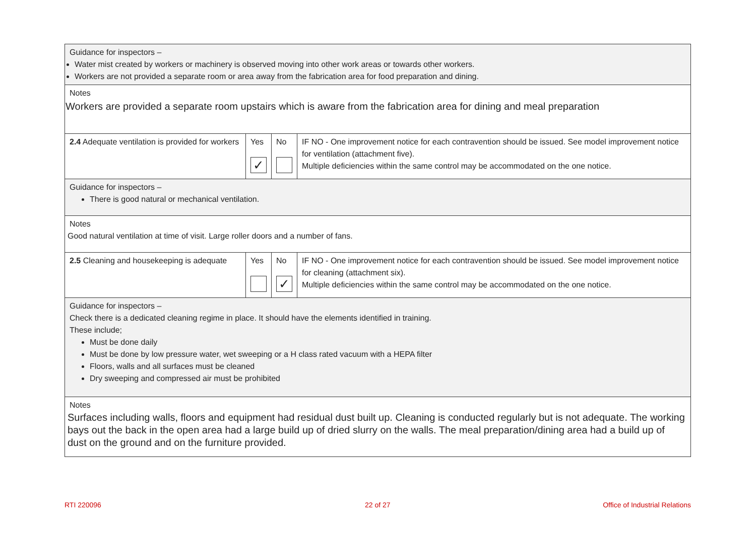| Guidance for inspectors – Water mist created by workers or machinery is observed moving into other work areas or towards other workers. Workers are not provided a separate room or area away from the fabrication area for food preparation and dining. | | | |
| Notes Workers are provided a separate room upstairs which is aware from the fabrication area for dining and meal preparation | | | |
| 2.4 Adequate ventilation is provided for workers | Yes ✓ | No | IF NO - One improvement notice for each contravention should be issued. See model improvement notice for ventilation (attachment five). Multiple deficiencies within the same control may be accommodated on the one notice. |
| Guidance for inspectors – There is good natural or mechanical ventilation. | | | |
| Notes Good natural ventilation at time of visit. Large roller doors and a number of fans. | | | |
| 2.5 Cleaning and housekeeping is adequate | Yes | No ✓ | IF NO - One improvement notice for each contravention should be issued. See model improvement notice for cleaning (attachment six). Multiple deficiencies within the same control may be accommodated on the one notice. |
| Guidance for inspectors – Check there is a dedicated cleaning regime in place. It should have the elements identified in training. These include; Must be done daily Must be done by low pressure water, wet sweeping or a H class rated vacuum with a HEPA filter Floors, walls and all surfaces must be cleaned Dry sweeping and compressed air must be prohibited | | | |
| Notes Surfaces including walls, floors and equipment had residual dust built up. Cleaning is conducted regularly but is not adequate. The working bays out the back in the open area had a large build up of dried slurry on the walls. The meal preparation/dining area had a build up of dust on the ground and on the furniture provided. | | | |
RTI 220096 22 of 27 Office of Industrial Relations